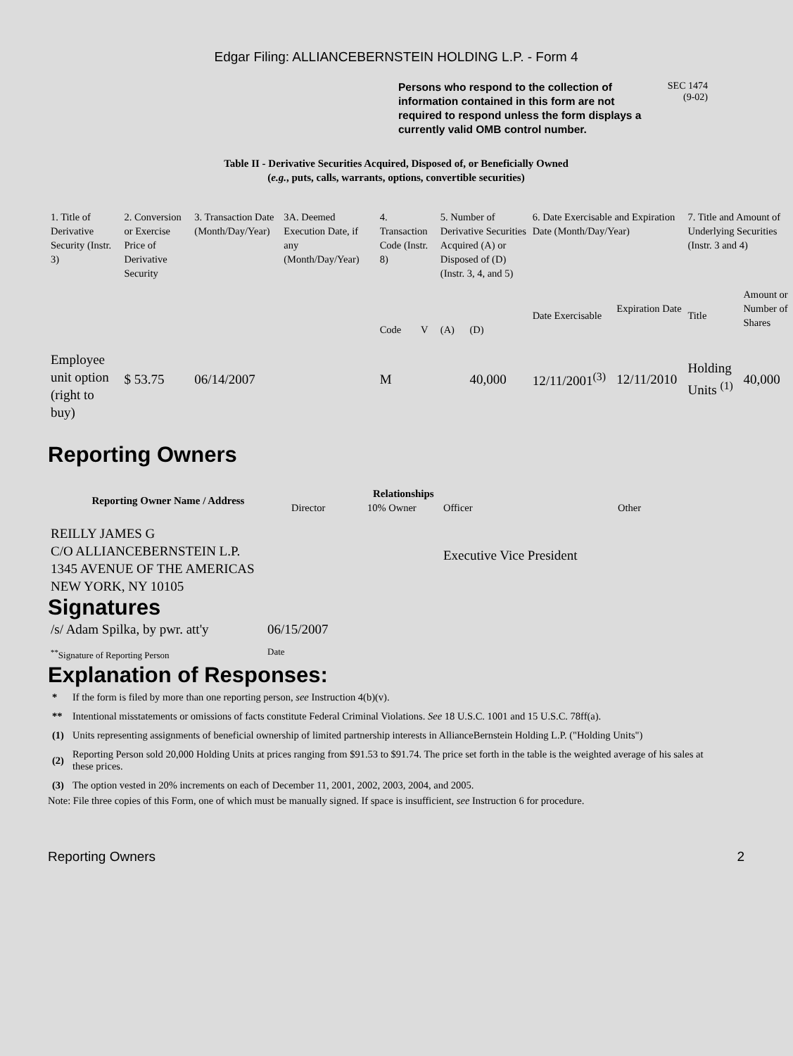Edgar Filing: ALLIANCEBERNSTEIN HOLDING L.P. - Form 4
Persons who respond to the collection of information contained in this form are not required to respond unless the form displays a currently valid OMB control number.
SEC 1474
(9-02)
Table II - Derivative Securities Acquired, Disposed of, or Beneficially Owned
(e.g., puts, calls, warrants, options, convertible securities)
| 1. Title of Derivative Security (Instr. 3) | 2. Conversion or Exercise Price of Derivative Security | 3. Transaction Date (Month/Day/Year) | 3A. Deemed Execution Date, if any (Month/Day/Year) | 4. Transaction Code (Instr. 8) | | 5. Number of Derivative Securities Acquired (A) or Disposed of (D) (Instr. 3, 4, and 5) | | 6. Date Exercisable and Expiration Date (Month/Day/Year) | | 7. Title and Amount of Underlying Securities (Instr. 3 and 4) | |
| | | | | Code | V | (A) | (D) | Date Exercisable | Expiration Date | Title | Amount or Number of Shares |
| Employee unit option (right to buy) | $ 53.75 | 06/14/2007 | | M | | | 40,000 | 12/11/2001<sup>(3)</sup> | 12/11/2010 | Holding Units <sup>(1)</sup> | 40,000 |
Reporting Owners
| Reporting Owner Name / Address | Relationships | | | |
| --- | --- | --- | --- | --- |
| | Director | 10% Owner | Officer | Other |
| REILLY JAMES G C/O ALLIANCEBERNSTEIN L.P. 1345 AVENUE OF THE AMERICAS NEW YORK, NY 10105 | | | Executive Vice President | |
Signatures
| /s/ Adam Spilka, by pwr. att'y | 06/15/2007 |
| <sup>**</sup> Signature of Reporting Person | Date |
Explanation of Responses:
| * | If the form is filed by more than one reporting person, see Instruction 4(b)(v). |
| ** | Intentional misstatements or omissions of facts constitute Federal Criminal Violations. See 18 U.S.C. 1001 and 15 U.S.C. 78ff(a). |
| (1) | Units representing assignments of beneficial ownership of limited partnership interests in AllianceBernstein Holding L.P. ("Holding Units") |
| (2) | Reporting Person sold 20,000 Holding Units at prices ranging from $91.53 to $91.74. The price set forth in the table is the weighted average of his sales at these prices. |
| (3) | The option vested in 20% increments on each of December 11, 2001, 2002, 2003, 2004, and 2005. |
Note: File three copies of this Form, one of which must be manually signed. If space is insufficient, see Instruction 6 for procedure.
Reporting Owners 2